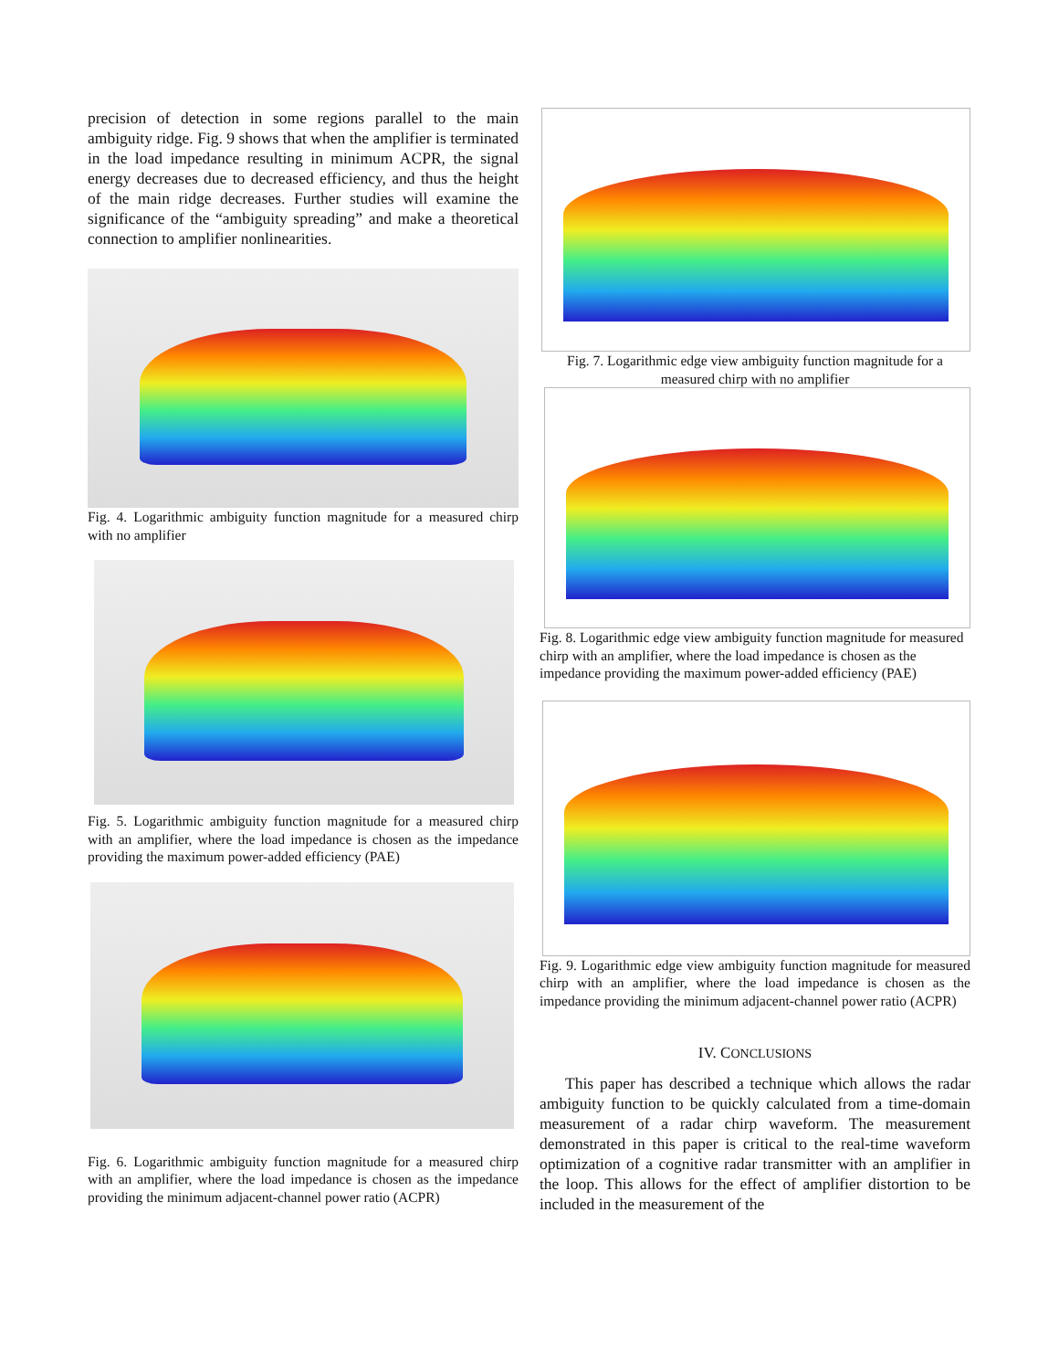precision of detection in some regions parallel to the main ambiguity ridge. Fig. 9 shows that when the amplifier is terminated in the load impedance resulting in minimum ACPR, the signal energy decreases due to decreased efficiency, and thus the height of the main ridge decreases. Further studies will examine the significance of the “ambiguity spreading” and make a theoretical connection to amplifier nonlinearities.
Fig. 4. Logarithmic ambiguity function magnitude for a measured chirp with no amplifier
Fig. 5. Logarithmic ambiguity function magnitude for a measured chirp with an amplifier, where the load impedance is chosen as the impedance providing the maximum power-added efficiency (PAE)
Fig. 6. Logarithmic ambiguity function magnitude for a measured chirp with an amplifier, where the load impedance is chosen as the impedance providing the minimum adjacent-channel power ratio (ACPR)
Fig. 7. Logarithmic edge view ambiguity function magnitude for a measured chirp with no amplifier
Fig. 8. Logarithmic edge view ambiguity function magnitude for measured chirp with an amplifier, where the load impedance is chosen as the impedance providing the maximum power-added efficiency (PAE)
Fig. 9. Logarithmic edge view ambiguity function magnitude for measured chirp with an amplifier, where the load impedance is chosen as the impedance providing the minimum adjacent-channel power ratio (ACPR)
IV. CONCLUSIONS
This paper has described a technique which allows the radar ambiguity function to be quickly calculated from a time-domain measurement of a radar chirp waveform. The measurement demonstrated in this paper is critical to the real-time waveform optimization of a cognitive radar transmitter with an amplifier in the loop. This allows for the effect of amplifier distortion to be included in the measurement of the